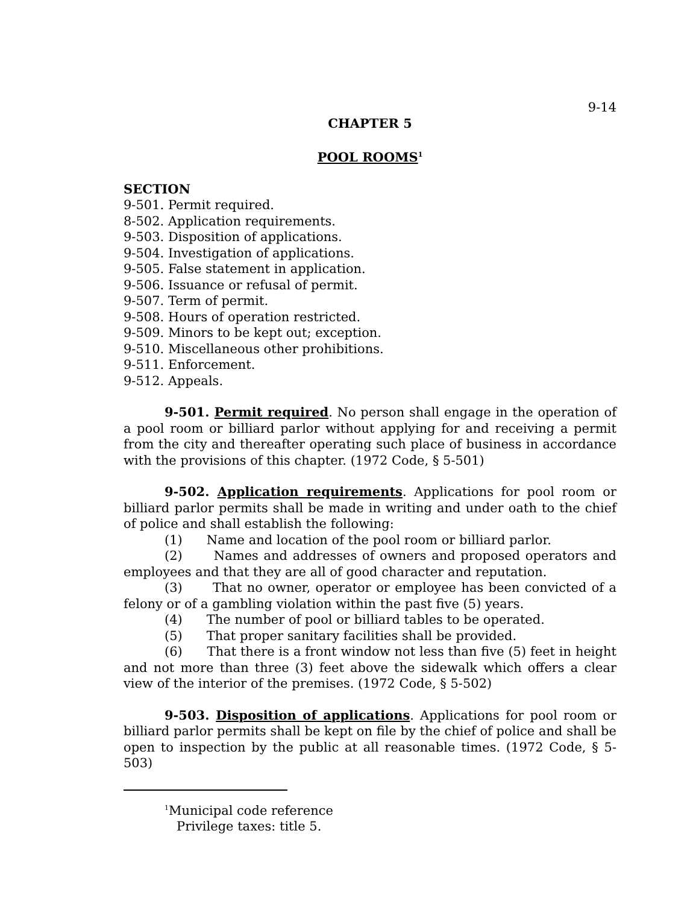9-14
CHAPTER 5
POOL ROOMS<sup>1</sup>
SECTION
9-501. Permit required.
8-502. Application requirements.
9-503. Disposition of applications.
9-504. Investigation of applications.
9-505. False statement in application.
9-506. Issuance or refusal of permit.
9-507. Term of permit.
9-508. Hours of operation restricted.
9-509. Minors to be kept out; exception.
9-510. Miscellaneous other prohibitions.
9-511. Enforcement.
9-512. Appeals.
9-501. Permit required. No person shall engage in the operation of a pool room or billiard parlor without applying for and receiving a permit from the city and thereafter operating such place of business in accordance with the provisions of this chapter. (1972 Code, § 5-501)
9-502. Application requirements. Applications for pool room or billiard parlor permits shall be made in writing and under oath to the chief of police and shall establish the following:
(1) Name and location of the pool room or billiard parlor.
(2) Names and addresses of owners and proposed operators and employees and that they are all of good character and reputation.
(3) That no owner, operator or employee has been convicted of a felony or of a gambling violation within the past five (5) years.
(4) The number of pool or billiard tables to be operated.
(5) That proper sanitary facilities shall be provided.
(6) That there is a front window not less than five (5) feet in height and not more than three (3) feet above the sidewalk which offers a clear view of the interior of the premises. (1972 Code, § 5-502)
9-503. Disposition of applications. Applications for pool room or billiard parlor permits shall be kept on file by the chief of police and shall be open to inspection by the public at all reasonable times. (1972 Code, § 5-503)
<sup>1</sup> Municipal code reference
Privilege taxes: title 5.